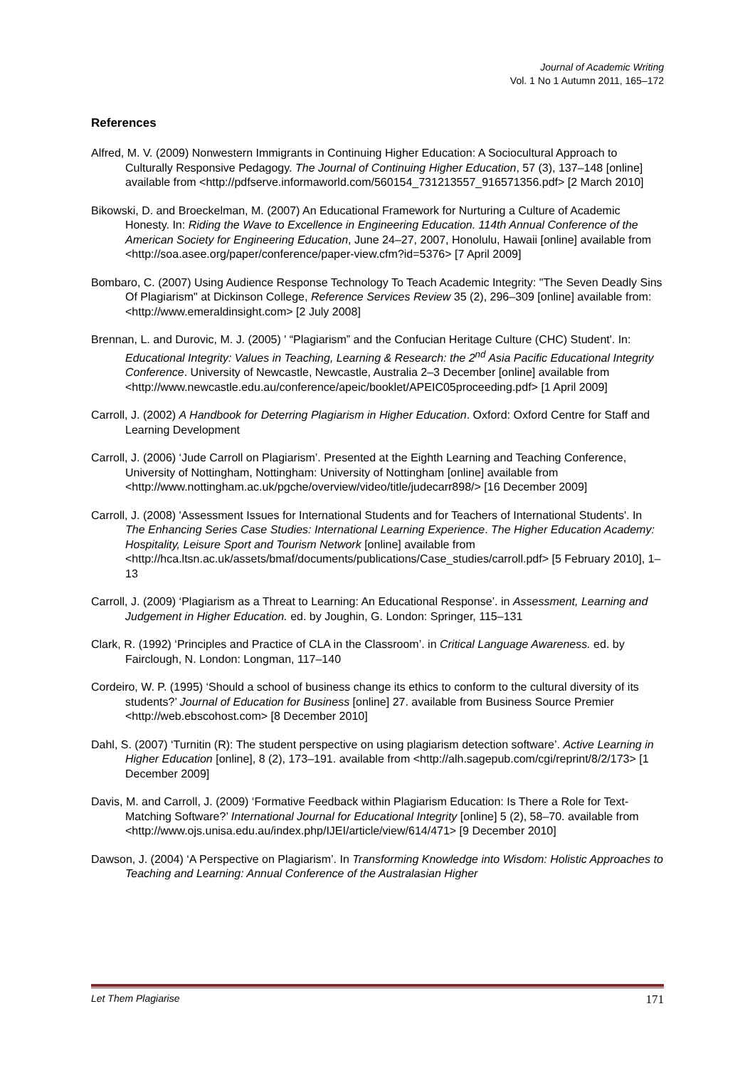Journal of Academic Writing
Vol. 1 No 1 Autumn 2011, 165–172
References
Alfred, M. V. (2009) Nonwestern Immigrants in Continuing Higher Education: A Sociocultural Approach to Culturally Responsive Pedagogy. The Journal of Continuing Higher Education, 57 (3), 137–148 [online] available from <http://pdfserve.informaworld.com/560154_731213557_916571356.pdf> [2 March 2010]
Bikowski, D. and Broeckelman, M. (2007) An Educational Framework for Nurturing a Culture of Academic Honesty. In: Riding the Wave to Excellence in Engineering Education. 114th Annual Conference of the American Society for Engineering Education, June 24–27, 2007, Honolulu, Hawaii [online] available from <http://soa.asee.org/paper/conference/paper-view.cfm?id=5376> [7 April 2009]
Bombaro, C. (2007) Using Audience Response Technology To Teach Academic Integrity: "The Seven Deadly Sins Of Plagiarism" at Dickinson College, Reference Services Review 35 (2), 296–309 [online] available from: <http://www.emeraldinsight.com> [2 July 2008]
Brennan, L. and Durovic, M. J. (2005) ' “Plagiarism” and the Confucian Heritage Culture (CHC) Student'. In: Educational Integrity: Values in Teaching, Learning & Research: the 2<sup>nd</sup> Asia Pacific Educational Integrity Conference. University of Newcastle, Newcastle, Australia 2–3 December [online] available from <http://www.newcastle.edu.au/conference/apeic/booklet/APEIC05proceeding.pdf> [1 April 2009]
Carroll, J. (2002) A Handbook for Deterring Plagiarism in Higher Education. Oxford: Oxford Centre for Staff and Learning Development
Carroll, J. (2006) ‘Jude Carroll on Plagiarism’. Presented at the Eighth Learning and Teaching Conference, University of Nottingham, Nottingham: University of Nottingham [online] available from <http://www.nottingham.ac.uk/pgche/overview/video/title/judecarr898/> [16 December 2009]
Carroll, J. (2008) 'Assessment Issues for International Students and for Teachers of International Students'. In The Enhancing Series Case Studies: International Learning Experience. The Higher Education Academy: Hospitality, Leisure Sport and Tourism Network [online] available from <http://hca.ltsn.ac.uk/assets/bmaf/documents/publications/Case_studies/carroll.pdf> [5 February 2010], 1–13
Carroll, J. (2009) ‘Plagiarism as a Threat to Learning: An Educational Response’. in Assessment, Learning and Judgement in Higher Education. ed. by Joughin, G. London: Springer, 115–131
Clark, R. (1992) ‘Principles and Practice of CLA in the Classroom’. in Critical Language Awareness. ed. by Fairclough, N. London: Longman, 117–140
Cordeiro, W. P. (1995) ‘Should a school of business change its ethics to conform to the cultural diversity of its students?’ Journal of Education for Business [online] 27. available from Business Source Premier <http://web.ebscohost.com> [8 December 2010]
Dahl, S. (2007) ‘Turnitin (R): The student perspective on using plagiarism detection software’. Active Learning in Higher Education [online], 8 (2), 173–191. available from <http://alh.sagepub.com/cgi/reprint/8/2/173> [1 December 2009]
Davis, M. and Carroll, J. (2009) ‘Formative Feedback within Plagiarism Education: Is There a Role for Text-Matching Software?’ International Journal for Educational Integrity [online] 5 (2), 58–70. available from <http://www.ojs.unisa.edu.au/index.php/IJEI/article/view/614/471> [9 December 2010]
Dawson, J. (2004) ‘A Perspective on Plagiarism’. In Transforming Knowledge into Wisdom: Holistic Approaches to Teaching and Learning: Annual Conference of the Australasian Higher
Let Them Plagiarise 171